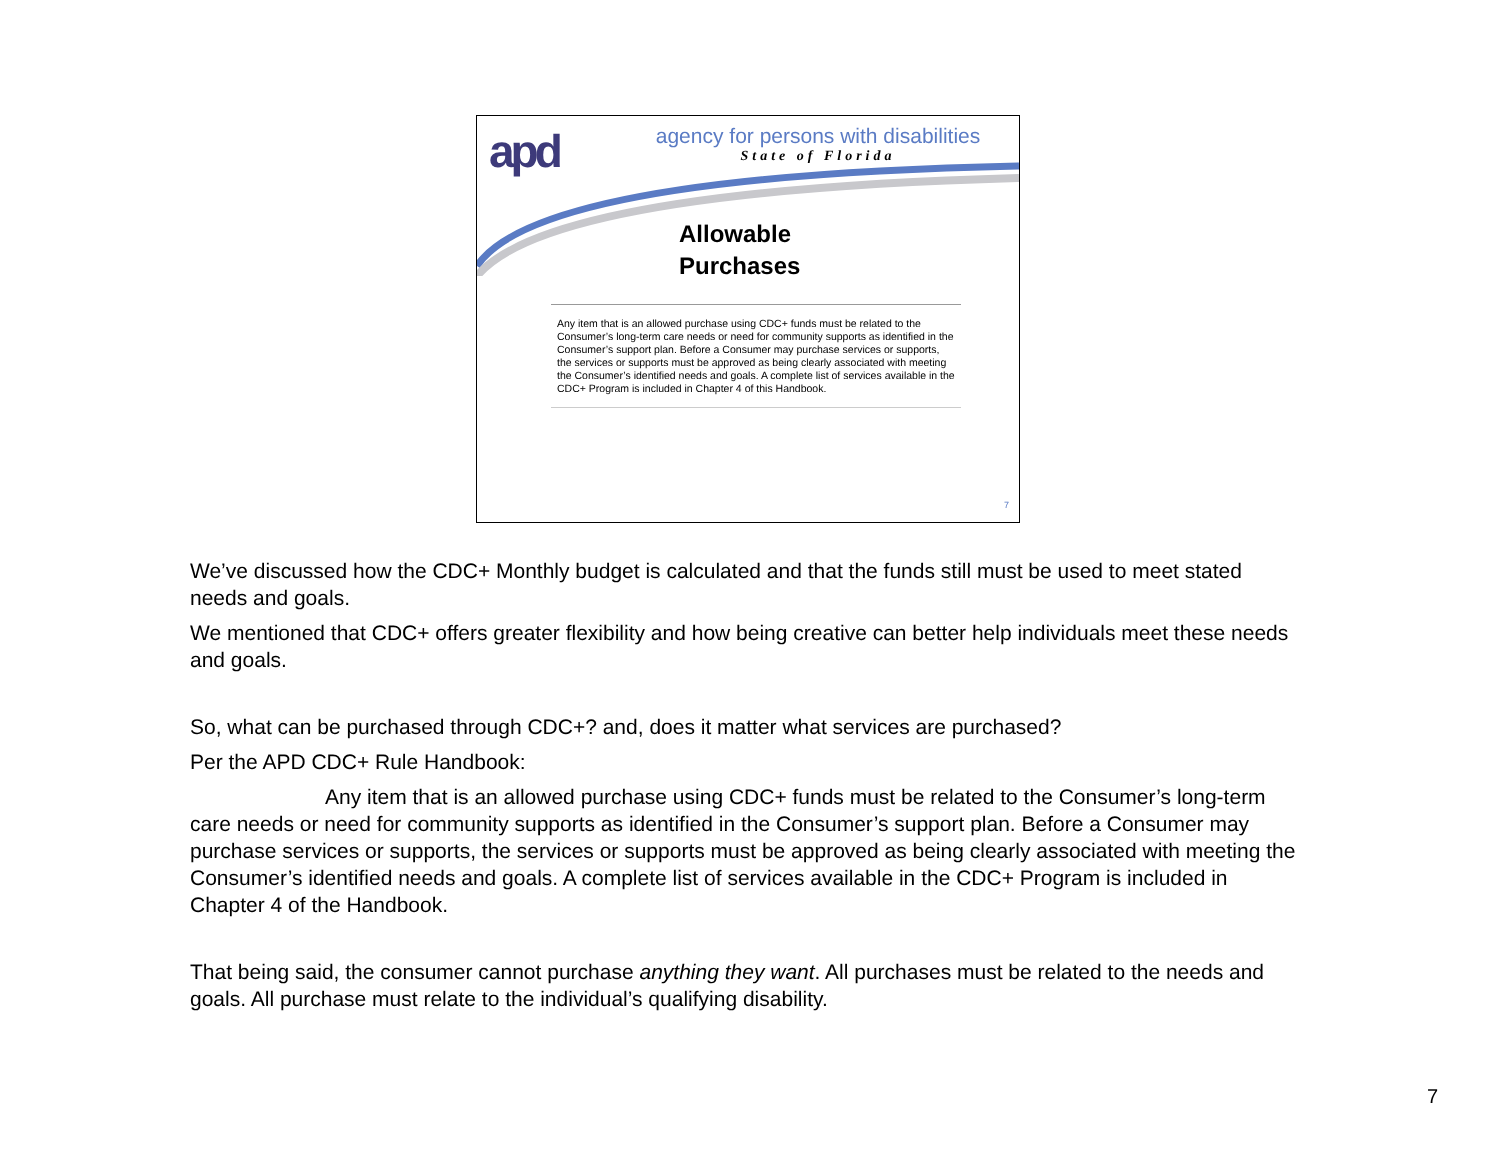apd
agency for persons with disabilities
State of Florida
Allowable
Purchases
Any item that is an allowed purchase using CDC+ funds must be related to the Consumer’s long-term care needs or need for community supports as identified in the Consumer’s support plan. Before a Consumer may purchase services or supports, the services or supports must be approved as being clearly associated with meeting the Consumer’s identified needs and goals. A complete list of services available in the CDC+ Program is included in Chapter 4 of this Handbook.
7
We’ve discussed how the CDC+ Monthly budget is calculated and that the funds still must be used to meet stated needs and goals.
We mentioned that CDC+ offers greater flexibility and how being creative can better help individuals meet these needs and goals.
So, what can be purchased through CDC+? and, does it matter what services are purchased?
Per the APD CDC+ Rule Handbook:
Any item that is an allowed purchase using CDC+ funds must be related to the Consumer’s long-term care needs or need for community supports as identified in the Consumer’s support plan. Before a Consumer may purchase services or supports, the services or supports must be approved as being clearly associated with meeting the Consumer’s identified needs and goals. A complete list of services available in the CDC+ Program is included in Chapter 4 of the Handbook.
That being said, the consumer cannot purchase anything they want. All purchases must be related to the needs and goals. All purchase must relate to the individual’s qualifying disability.
7